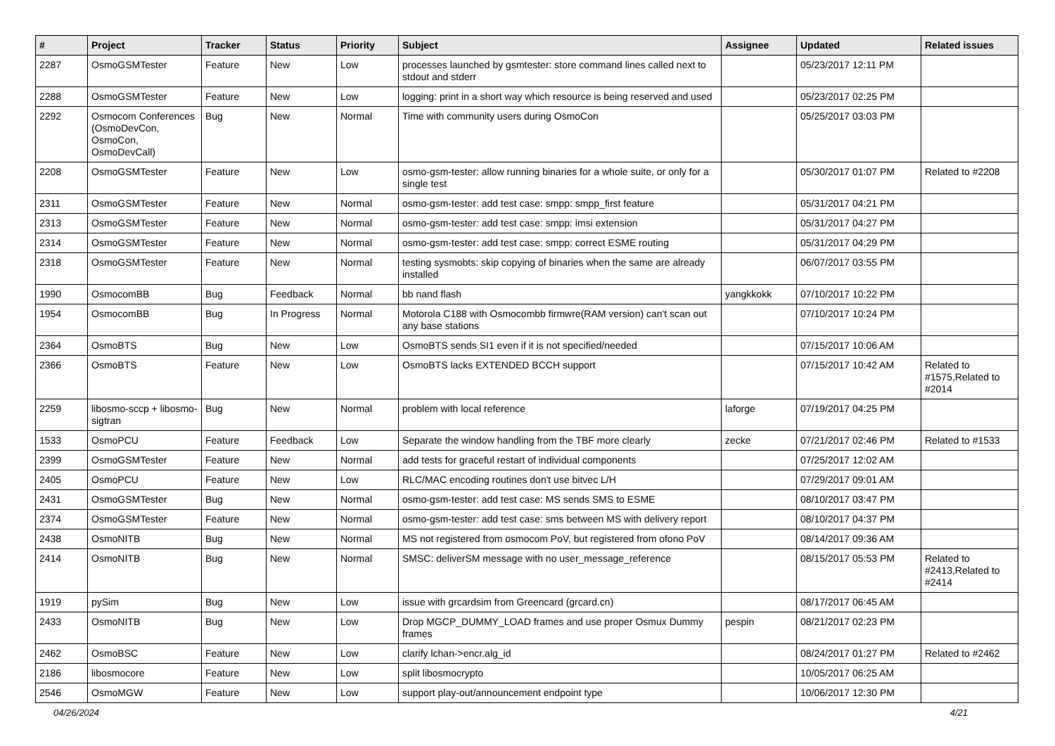| # | Project | Tracker | Status | Priority | Subject | Assignee | Updated | Related issues |
| --- | --- | --- | --- | --- | --- | --- | --- | --- |
| 2287 | OsmoGSMTester | Feature | New | Low | processes launched by gsmtester: store command lines called next to stdout and stderr | | 05/23/2017 12:11 PM | |
| 2288 | OsmoGSMTester | Feature | New | Low | logging: print in a short way which resource is being reserved and used | | 05/23/2017 02:25 PM | |
| 2292 | Osmocom Conferences (OsmoDevCon, OsmoCon, OsmoDevCall) | Bug | New | Normal | Time with community users during OsmoCon | | 05/25/2017 03:03 PM | |
| 2208 | OsmoGSMTester | Feature | New | Low | osmo-gsm-tester: allow running binaries for a whole suite, or only for a single test | | 05/30/2017 01:07 PM | Related to #2208 |
| 2311 | OsmoGSMTester | Feature | New | Normal | osmo-gsm-tester: add test case: smpp: smpp_first feature | | 05/31/2017 04:21 PM | |
| 2313 | OsmoGSMTester | Feature | New | Normal | osmo-gsm-tester: add test case: smpp: imsi extension | | 05/31/2017 04:27 PM | |
| 2314 | OsmoGSMTester | Feature | New | Normal | osmo-gsm-tester: add test case: smpp: correct ESME routing | | 05/31/2017 04:29 PM | |
| 2318 | OsmoGSMTester | Feature | New | Normal | testing sysmobts: skip copying of binaries when the same are already installed | | 06/07/2017 03:55 PM | |
| 1990 | OsmocomBB | Bug | Feedback | Normal | bb nand flash | yangkkokk | 07/10/2017 10:22 PM | |
| 1954 | OsmocomBB | Bug | In Progress | Normal | Motorola C188 with Osmocombb firmwre(RAM version) can't scan out any base stations | | 07/10/2017 10:24 PM | |
| 2364 | OsmoBTS | Bug | New | Low | OsmoBTS sends SI1 even if it is not specified/needed | | 07/15/2017 10:06 AM | |
| 2366 | OsmoBTS | Feature | New | Low | OsmoBTS lacks EXTENDED BCCH support | | 07/15/2017 10:42 AM | Related to #1575,Related to #2014 |
| 2259 | libosmo-sccp + libosmo-sigtran | Bug | New | Normal | problem with local reference | laforge | 07/19/2017 04:25 PM | |
| 1533 | OsmoPCU | Feature | Feedback | Low | Separate the window handling from the TBF more clearly | zecke | 07/21/2017 02:46 PM | Related to #1533 |
| 2399 | OsmoGSMTester | Feature | New | Normal | add tests for graceful restart of individual components | | 07/25/2017 12:02 AM | |
| 2405 | OsmoPCU | Feature | New | Low | RLC/MAC encoding routines don't use bitvec L/H | | 07/29/2017 09:01 AM | |
| 2431 | OsmoGSMTester | Bug | New | Normal | osmo-gsm-tester: add test case: MS sends SMS to ESME | | 08/10/2017 03:47 PM | |
| 2374 | OsmoGSMTester | Feature | New | Normal | osmo-gsm-tester: add test case: sms between MS with delivery report | | 08/10/2017 04:37 PM | |
| 2438 | OsmoNITB | Bug | New | Normal | MS not registered from osmocom PoV, but registered from ofono PoV | | 08/14/2017 09:36 AM | |
| 2414 | OsmoNITB | Bug | New | Normal | SMSC: deliverSM message with no user_message_reference | | 08/15/2017 05:53 PM | Related to #2413,Related to #2414 |
| 1919 | pySim | Bug | New | Low | issue with grcardsim from Greencard (grcard.cn) | | 08/17/2017 06:45 AM | |
| 2433 | OsmoNITB | Bug | New | Low | Drop MGCP_DUMMY_LOAD frames and use proper Osmux Dummy frames | pespin | 08/21/2017 02:23 PM | |
| 2462 | OsmoBSC | Feature | New | Low | clarify lchan->encr.alg_id | | 08/24/2017 01:27 PM | Related to #2462 |
| 2186 | libosmocore | Feature | New | Low | split libosmocrypto | | 10/05/2017 06:25 AM | |
| 2546 | OsmoMGW | Feature | New | Low | support play-out/announcement endpoint type | | 10/06/2017 12:30 PM | |
04/26/2024 4/21